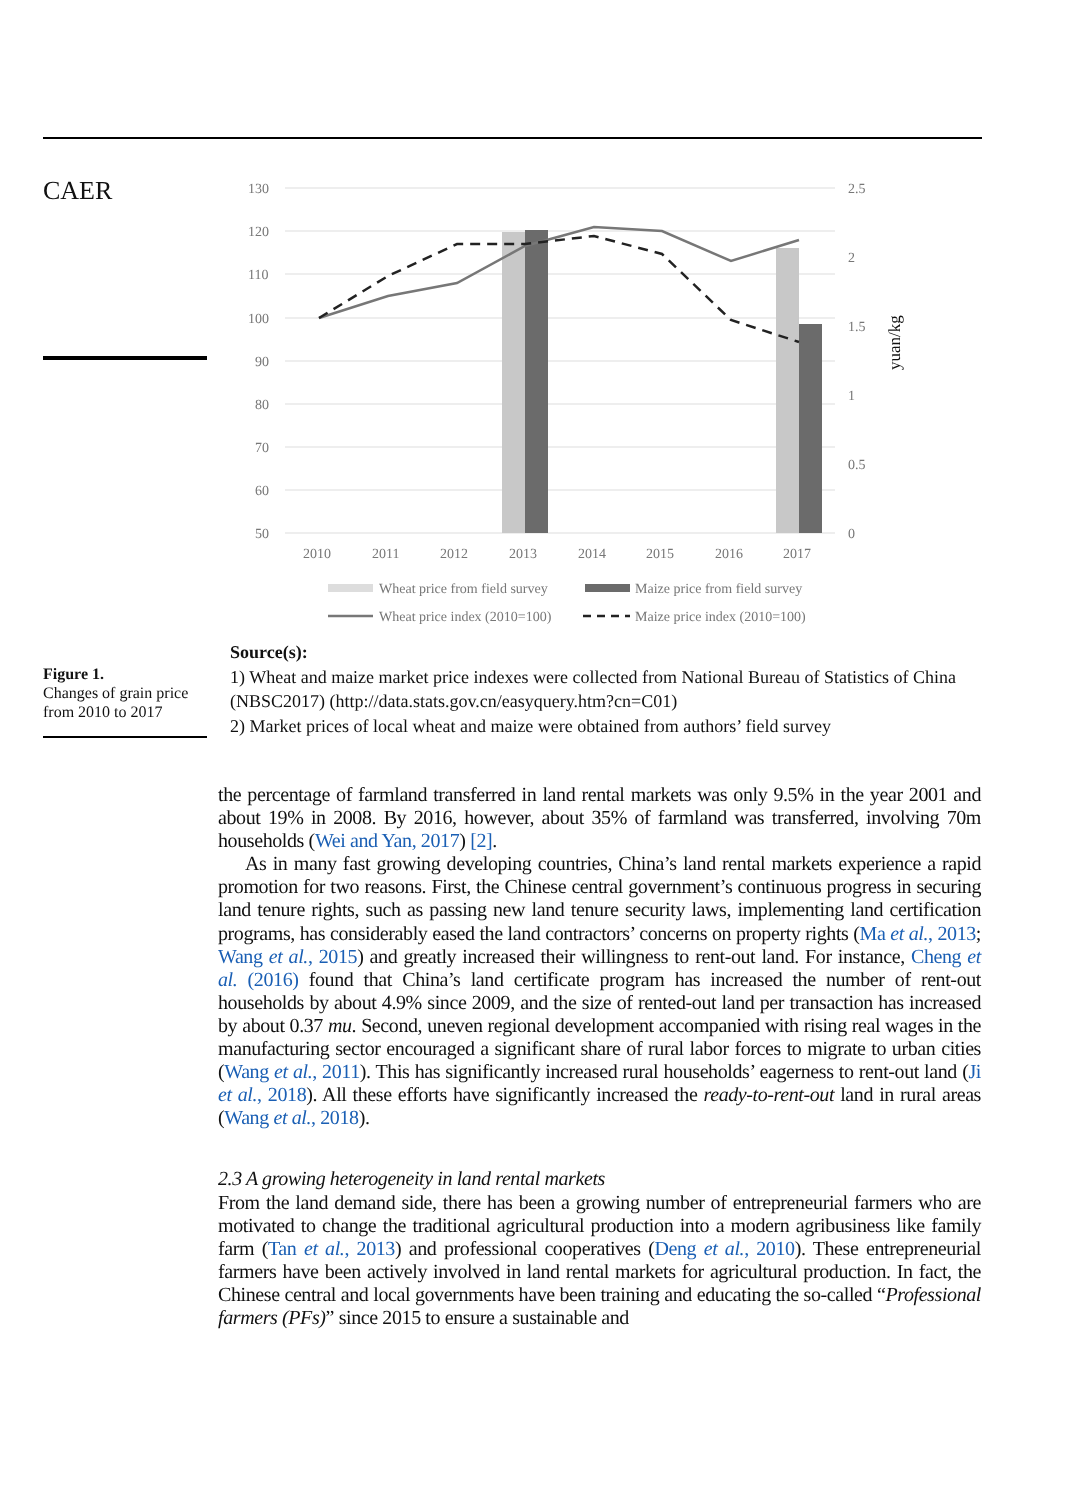CAER
130
120
110
100
90
80
70
60
50
2.5
2
1.5
1
0.5
0
yuan/kg
2010
2011
2012
2013
2014
2015
2016
2017
Wheat price from field survey
Maize price from field survey
Wheat price index (2010=100)
Maize price index (2010=100)
Figure 1.
Changes of grain price from 2010 to 2017
Source(s):
1) Wheat and maize market price indexes were collected from National Bureau of Statistics of China (NBSC2017) (http://data.stats.gov.cn/easyquery.htm?cn=C01)
2) Market prices of local wheat and maize were obtained from authors’ field survey
the percentage of farmland transferred in land rental markets was only 9.5% in the year 2001 and about 19% in 2008. By 2016, however, about 35% of farmland was transferred, involving 70m households (Wei and Yan, 2017) [2].
As in many fast growing developing countries, China’s land rental markets experience a rapid promotion for two reasons. First, the Chinese central government’s continuous progress in securing land tenure rights, such as passing new land tenure security laws, implementing land certification programs, has considerably eased the land contractors’ concerns on property rights (Ma et al., 2013; Wang et al., 2015) and greatly increased their willingness to rent-out land. For instance, Cheng et al. (2016) found that China’s land certificate program has increased the number of rent-out households by about 4.9% since 2009, and the size of rented-out land per transaction has increased by about 0.37 mu. Second, uneven regional development accompanied with rising real wages in the manufacturing sector encouraged a significant share of rural labor forces to migrate to urban cities (Wang et al., 2011). This has significantly increased rural households’ eagerness to rent-out land (Ji et al., 2018). All these efforts have significantly increased the ready-to-rent-out land in rural areas (Wang et al., 2018).
2.3 A growing heterogeneity in land rental markets
From the land demand side, there has been a growing number of entrepreneurial farmers who are motivated to change the traditional agricultural production into a modern agribusiness like family farm (Tan et al., 2013) and professional cooperatives (Deng et al., 2010). These entrepreneurial farmers have been actively involved in land rental markets for agricultural production. In fact, the Chinese central and local governments have been training and educating the so-called “Professional farmers (PFs)” since 2015 to ensure a sustainable and